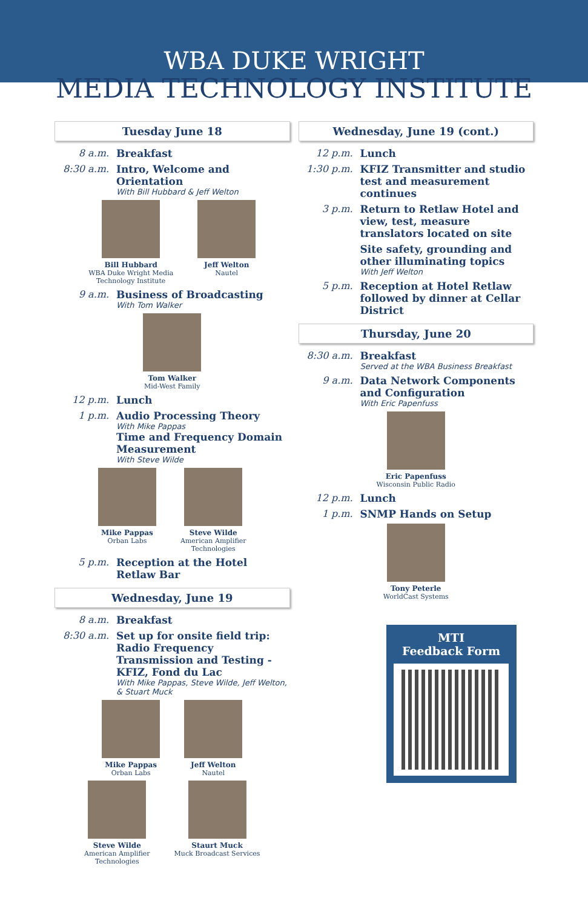WBA DUKE WRIGHT
MEDIA TECHNOLOGY INSTITUTE
Tuesday June 18
8 a.m. Breakfast
8:30 a.m. Intro, Welcome and Orientation
With Bill Hubbard & Jeff Welton
Bill Hubbard
WBA Duke Wright Media
Technology Institute
Jeff Welton
Nautel
9 a.m. Business of Broadcasting
With Tom Walker
Tom Walker
Mid-West Family
12 p.m. Lunch
1 p.m. Audio Processing Theory
With Mike Pappas
Time and Frequency Domain Measurement
With Steve Wilde
Mike Pappas
Orban Labs
Steve Wilde
American Amplifier
Technologies
5 p.m. Reception at the Hotel Retlaw Bar
Wednesday, June 19
8 a.m. Breakfast
8:30 a.m. Set up for onsite field trip: Radio Frequency Transmission and Testing - KFIZ, Fond du Lac
With Mike Pappas, Steve Wilde, Jeff Welton, & Stuart Muck
Mike Pappas
Orban Labs
Jeff Welton
Nautel
Steve Wilde
American Amplifier
Technologies
Staurt Muck
Muck Broadcast Services
Wednesday, June 19 (cont.)
12 p.m. Lunch
1:30 p.m. KFIZ Transmitter and studio test and measurement continues
3 p.m. Return to Retlaw Hotel and view, test, measure translators located on site
Site safety, grounding and other illuminating topics
With Jeff Welton
5 p.m. Reception at Hotel Retlaw followed by dinner at Cellar District
Thursday, June 20
8:30 a.m. Breakfast
Served at the WBA Business Breakfast
9 a.m. Data Network Components and Configuration
With Eric Papenfuss
Eric Papenfuss
Wisconsin Public Radio
12 p.m. Lunch
1 p.m. SNMP Hands on Setup
Tony Peterle
WorldCast Systems
MTI
Feedback Form